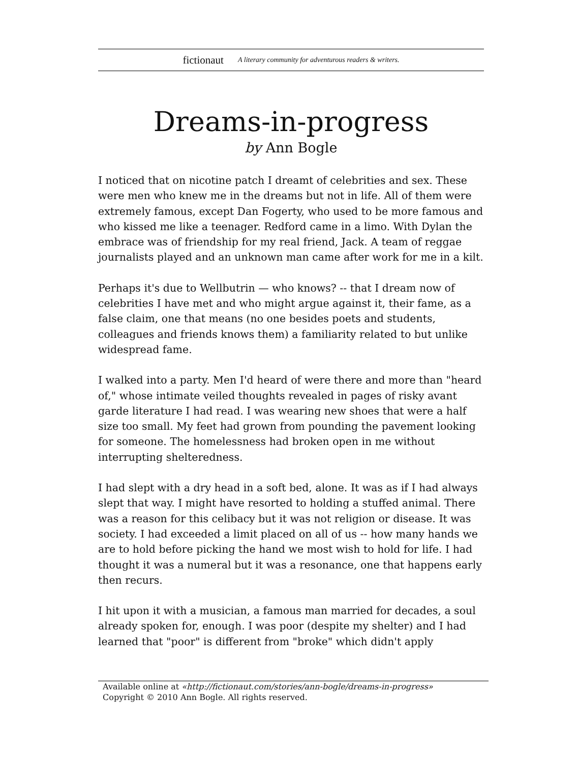fictionaut A literary community for adventurous readers & writers.
Dreams-in-progress
by Ann Bogle
I noticed that on nicotine patch I dreamt of celebrities and sex. These were men who knew me in the dreams but not in life. All of them were extremely famous, except Dan Fogerty, who used to be more famous and who kissed me like a teenager. Redford came in a limo. With Dylan the embrace was of friendship for my real friend, Jack. A team of reggae journalists played and an unknown man came after work for me in a kilt.
Perhaps it's due to Wellbutrin — who knows? -- that I dream now of celebrities I have met and who might argue against it, their fame, as a false claim, one that means (no one besides poets and students, colleagues and friends knows them) a familiarity related to but unlike widespread fame.
I walked into a party. Men I'd heard of were there and more than "heard of," whose intimate veiled thoughts revealed in pages of risky avant garde literature I had read. I was wearing new shoes that were a half size too small. My feet had grown from pounding the pavement looking for someone. The homelessness had broken open in me without interrupting shelteredness.
I had slept with a dry head in a soft bed, alone. It was as if I had always slept that way. I might have resorted to holding a stuffed animal. There was a reason for this celibacy but it was not religion or disease. It was society. I had exceeded a limit placed on all of us -- how many hands we are to hold before picking the hand we most wish to hold for life. I had thought it was a numeral but it was a resonance, one that happens early then recurs.
I hit upon it with a musician, a famous man married for decades, a soul already spoken for, enough. I was poor (despite my shelter) and I had learned that "poor" is different from "broke" which didn't apply
Available online at «http://fictionaut.com/stories/ann-bogle/dreams-in-progress»
Copyright © 2010 Ann Bogle. All rights reserved.